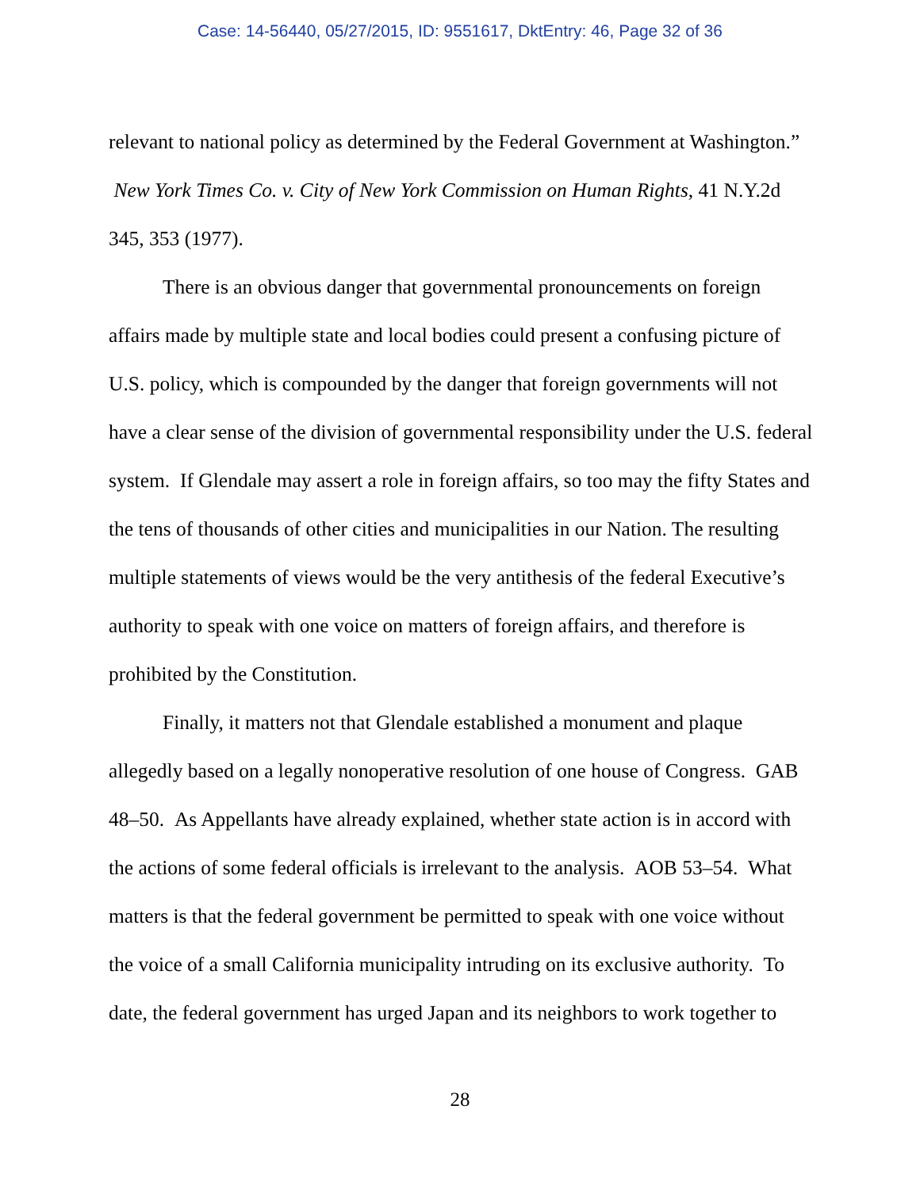Case: 14-56440, 05/27/2015, ID: 9551617, DktEntry: 46, Page 32 of 36
relevant to national policy as determined by the Federal Government at Washington.” New York Times Co. v. City of New York Commission on Human Rights, 41 N.Y.2d 345, 353 (1977).
There is an obvious danger that governmental pronouncements on foreign affairs made by multiple state and local bodies could present a confusing picture of U.S. policy, which is compounded by the danger that foreign governments will not have a clear sense of the division of governmental responsibility under the U.S. federal system. If Glendale may assert a role in foreign affairs, so too may the fifty States and the tens of thousands of other cities and municipalities in our Nation. The resulting multiple statements of views would be the very antithesis of the federal Executive’s authority to speak with one voice on matters of foreign affairs, and therefore is prohibited by the Constitution.
Finally, it matters not that Glendale established a monument and plaque allegedly based on a legally nonoperative resolution of one house of Congress. GAB 48–50. As Appellants have already explained, whether state action is in accord with the actions of some federal officials is irrelevant to the analysis. AOB 53–54. What matters is that the federal government be permitted to speak with one voice without the voice of a small California municipality intruding on its exclusive authority. To date, the federal government has urged Japan and its neighbors to work together to
28